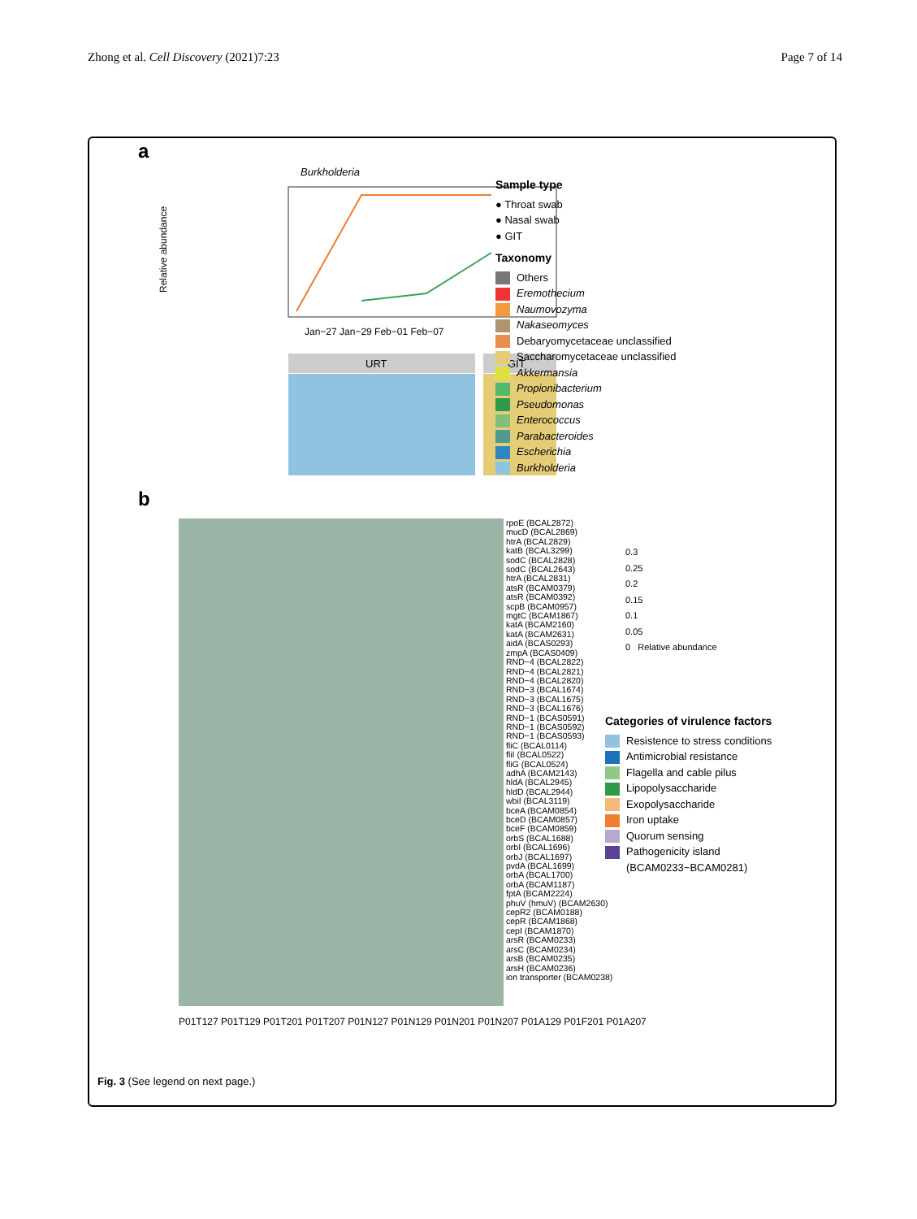Zhong et al. Cell Discovery (2021)7:23
Page 7 of 14
a
Burkholderia
Jan−27 Jan−29 Feb−01 Feb−07
URT
GIT
Relative abundance
Sample type
● Throat swab
● Nasal swab
● GIT
Taxonomy
Others
Eremothecium
Naumovozyma
Nakaseomyces
Debaryomycetaceae unclassified
Saccharomycetaceae unclassified
Akkermansia
Propionibacterium
Pseudomonas
Enterococcus
Parabacteroides
Escherichia
Burkholderia
b
rpoE (BCAL2872)
mucD (BCAL2869)
htrA (BCAL2829)
katB (BCAL3299)
sodC (BCAL2828)
sodC (BCAL2643)
htrA (BCAL2831)
atsR (BCAM0379)
atsR (BCAM0392)
scpB (BCAM0957)
mgtC (BCAM1867)
katA (BCAM2160)
katA (BCAM2631)
aidA (BCAS0293)
zmpA (BCAS0409)
RND−4 (BCAL2822)
RND−4 (BCAL2821)
RND−4 (BCAL2820)
RND−3 (BCAL1674)
RND−3 (BCAL1675)
RND−3 (BCAL1676)
RND−1 (BCAS0591)
RND−1 (BCAS0592)
RND−1 (BCAS0593)
fliC (BCAL0114)
fliI (BCAL0522)
fliG (BCAL0524)
adhA (BCAM2143)
hldA (BCAL2945)
hldD (BCAL2944)
wbiI (BCAL3119)
bceA (BCAM0854)
bceD (BCAM0857)
bceF (BCAM0859)
orbS (BCAL1688)
orbI (BCAL1696)
orbJ (BCAL1697)
pvdA (BCAL1699)
orbA (BCAL1700)
orbA (BCAM1187)
fptA (BCAM2224)
phuV (hmuV) (BCAM2630)
cepR2 (BCAM0188)
cepR (BCAM1868)
cepI (BCAM1870)
arsR (BCAM0233)
arsC (BCAM0234)
arsB (BCAM0235)
arsH (BCAM0236)
ion transporter (BCAM0238)
P01T127 P01T129 P01T201 P01T207 P01N127 P01N129 P01N201 P01N207 P01A129 P01F201 P01A207
0.3
0.25
0.2
0.15
0.1
0.05
0 Relative abundance
Categories of virulence factors
Resistence to stress conditions
Antimicrobial resistance
Flagella and cable pilus
Lipopolysaccharide
Exopolysaccharide
Iron uptake
Quorum sensing
Pathogenicity island
(BCAM0233−BCAM0281)
Fig. 3 (See legend on next page.)